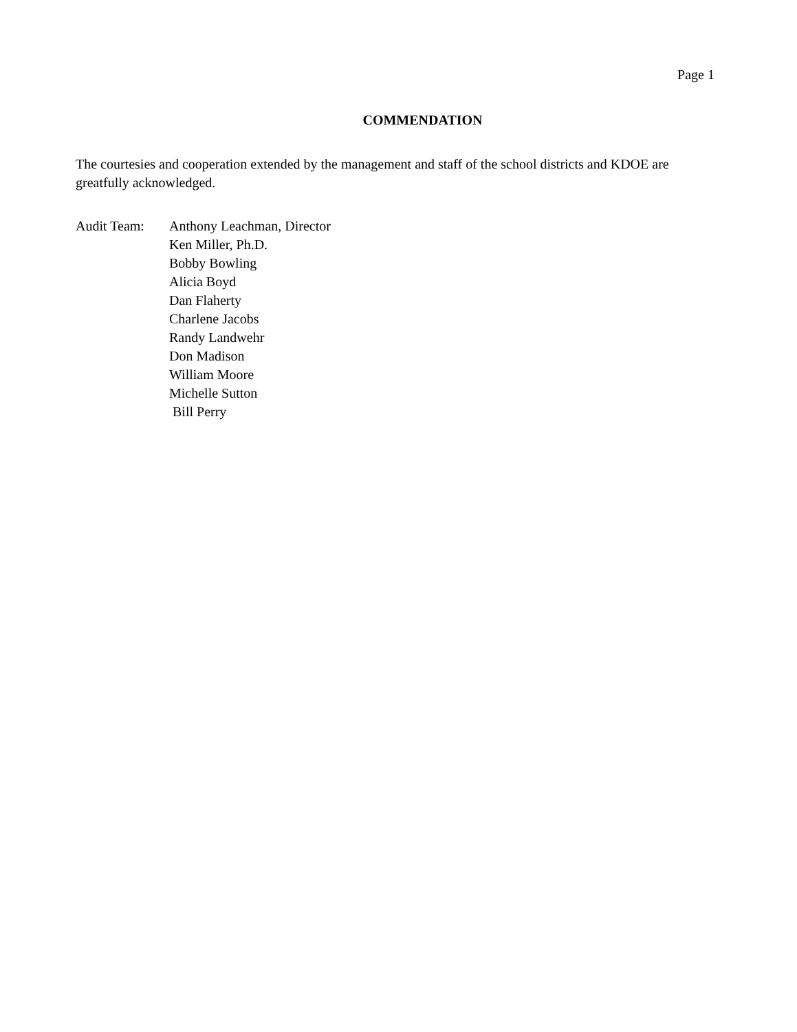Page 1
COMMENDATION
The courtesies and cooperation extended by the management and staff of the school districts and KDOE are greatfully acknowledged.
Audit Team: Anthony Leachman, Director
Ken Miller, Ph.D.
Bobby Bowling
Alicia Boyd
Dan Flaherty
Charlene Jacobs
Randy Landwehr
Don Madison
William Moore
Michelle Sutton
Bill Perry